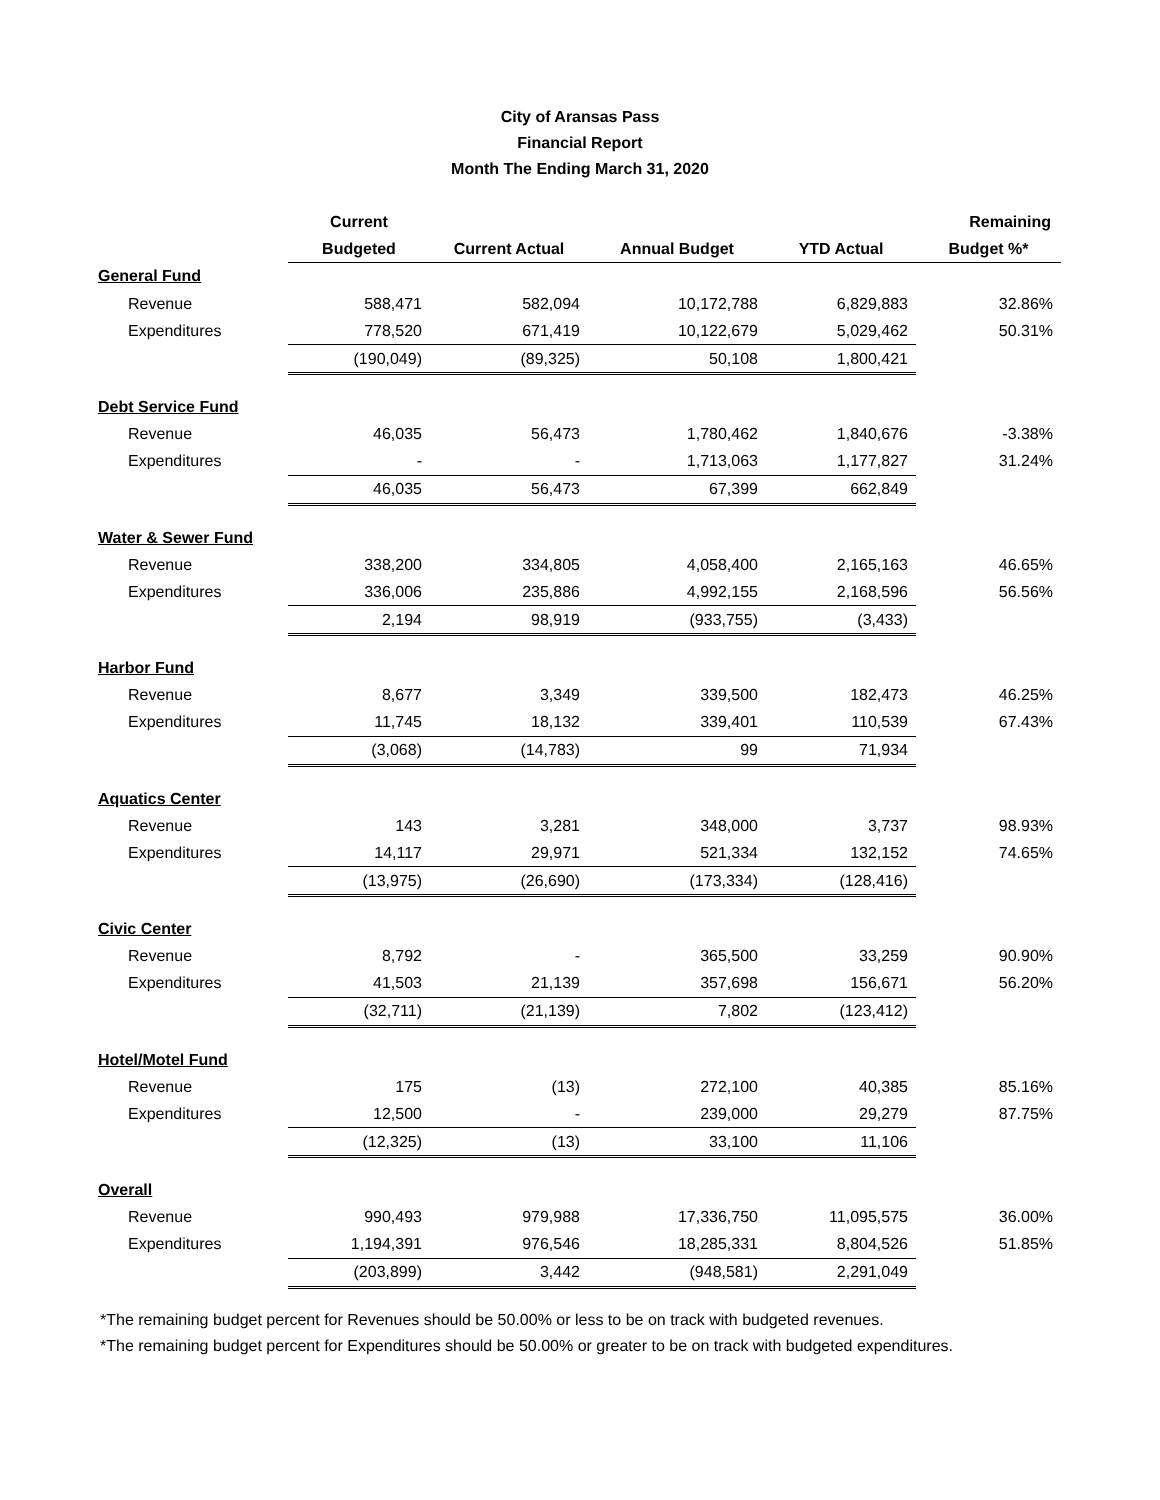City of Aransas Pass
Financial Report
Month The Ending March 31, 2020
| | Current | | | | Remaining |
| --- | --- | --- | --- | --- | --- |
| | Budgeted | Current Actual | Annual Budget | YTD Actual | Budget %* |
| General Fund | | | | | |
| Revenue | 588,471 | 582,094 | 10,172,788 | 6,829,883 | 32.86% |
| Expenditures | 778,520 | 671,419 | 10,122,679 | 5,029,462 | 50.31% |
| | (190,049) | (89,325) | 50,108 | 1,800,421 | |
| Debt Service Fund | | | | | |
| Revenue | 46,035 | 56,473 | 1,780,462 | 1,840,676 | -3.38% |
| Expenditures | - | - | 1,713,063 | 1,177,827 | 31.24% |
| | 46,035 | 56,473 | 67,399 | 662,849 | |
| Water & Sewer Fund | | | | | |
| Revenue | 338,200 | 334,805 | 4,058,400 | 2,165,163 | 46.65% |
| Expenditures | 336,006 | 235,886 | 4,992,155 | 2,168,596 | 56.56% |
| | 2,194 | 98,919 | (933,755) | (3,433) | |
| Harbor Fund | | | | | |
| Revenue | 8,677 | 3,349 | 339,500 | 182,473 | 46.25% |
| Expenditures | 11,745 | 18,132 | 339,401 | 110,539 | 67.43% |
| | (3,068) | (14,783) | 99 | 71,934 | |
| Aquatics Center | | | | | |
| Revenue | 143 | 3,281 | 348,000 | 3,737 | 98.93% |
| Expenditures | 14,117 | 29,971 | 521,334 | 132,152 | 74.65% |
| | (13,975) | (26,690) | (173,334) | (128,416) | |
| Civic Center | | | | | |
| Revenue | 8,792 | - | 365,500 | 33,259 | 90.90% |
| Expenditures | 41,503 | 21,139 | 357,698 | 156,671 | 56.20% |
| | (32,711) | (21,139) | 7,802 | (123,412) | |
| Hotel/Motel Fund | | | | | |
| Revenue | 175 | (13) | 272,100 | 40,385 | 85.16% |
| Expenditures | 12,500 | - | 239,000 | 29,279 | 87.75% |
| | (12,325) | (13) | 33,100 | 11,106 | |
| Overall | | | | | |
| Revenue | 990,493 | 979,988 | 17,336,750 | 11,095,575 | 36.00% |
| Expenditures | 1,194,391 | 976,546 | 18,285,331 | 8,804,526 | 51.85% |
| | (203,899) | 3,442 | (948,581) | 2,291,049 | |
*The remaining budget percent for Revenues should be 50.00% or less to be on track with budgeted revenues.
*The remaining budget percent for Expenditures should be 50.00% or greater to be on track with budgeted expenditures.